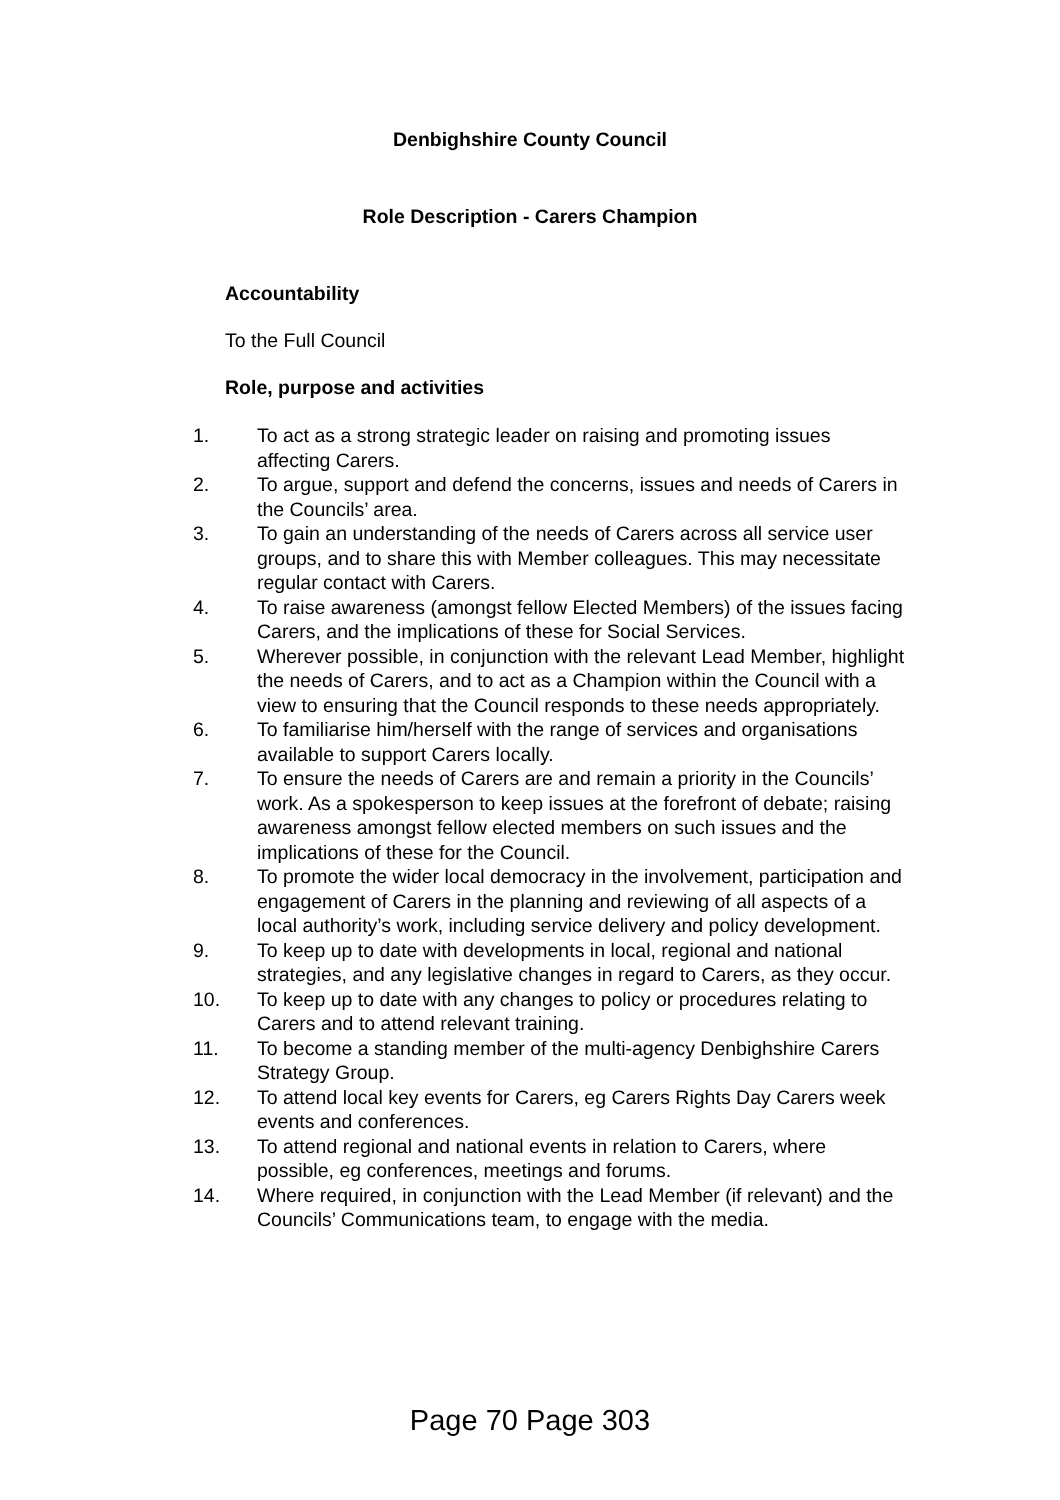Denbighshire County Council
Role Description - Carers Champion
Accountability
To the Full Council
Role, purpose and activities
1. To act as a strong strategic leader on raising and promoting issues affecting Carers.
2. To argue, support and defend the concerns, issues and needs of Carers in the Councils’ area.
3. To gain an understanding of the needs of Carers across all service user groups, and to share this with Member colleagues. This may necessitate regular contact with Carers.
4. To raise awareness (amongst fellow Elected Members) of the issues facing Carers, and the implications of these for Social Services.
5. Wherever possible, in conjunction with the relevant Lead Member, highlight the needs of Carers, and to act as a Champion within the Council with a view to ensuring that the Council responds to these needs appropriately.
6. To familiarise him/herself with the range of services and organisations available to support Carers locally.
7. To ensure the needs of Carers are and remain a priority in the Councils’ work. As a spokesperson to keep issues at the forefront of debate; raising awareness amongst fellow elected members on such issues and the implications of these for the Council.
8. To promote the wider local democracy in the involvement, participation and engagement of Carers in the planning and reviewing of all aspects of a local authority’s work, including service delivery and policy development.
9. To keep up to date with developments in local, regional and national strategies, and any legislative changes in regard to Carers, as they occur.
10. To keep up to date with any changes to policy or procedures relating to Carers and to attend relevant training.
11. To become a standing member of the multi-agency Denbighshire Carers Strategy Group.
12. To attend local key events for Carers, eg Carers Rights Day Carers week events and conferences.
13. To attend regional and national events in relation to Carers, where possible, eg conferences, meetings and forums.
14. Where required, in conjunction with the Lead Member (if relevant) and the Councils’ Communications team, to engage with the media.
Page 70 Page 303